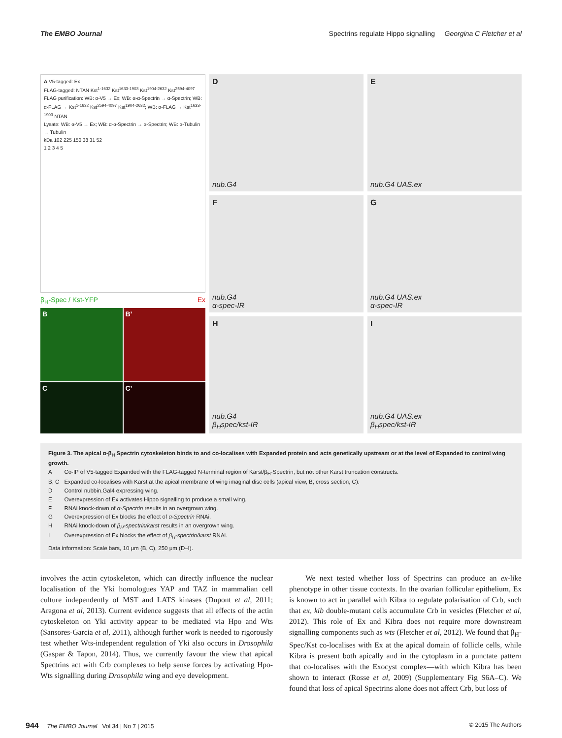The EMBO Journal Spectrins regulate Hippo signalling Georgina C Fletcher et al
A V5-tagged: Ex
FLAG-tagged: NTAN Kst<sup>1-1632</sup> Kst<sup>1633-1903</sup> Kst<sup>1904-2632</sup> Kst<sup>2594-4097</sup>
FLAG purification: WB: α-V5 → Ex; WB: α-α-Spectrin → α-Spectrin; WB: α-FLAG → Kst<sup>1-1632</sup> Kst<sup>2594-4097</sup> Kst<sup>1904-2632</sup>; WB: α-FLAG → Kst<sup>1633-1903</sup> NTAN
Lysate: WB: α-V5 → Ex; WB: α-α-Spectrin → α-Spectrin; WB: α-Tubulin → Tubulin
kDa 102 225 150 38 31 52
1 2 3 4 5
β<sub>H</sub>-Spec / Kst-YFP Ex
B
B’
C
C’
Dnub.G4
Enub.G4 UAS.ex
Fnub.G4
α-spec-IR
Gnub.G4 UAS.ex
α-spec-IR
Hnub.G4
β<sub>H</sub>spec/kst-IR
Inub.G4 UAS.ex
β<sub>H</sub>spec/kst-IR
Figure 3. The apical α-β<sub>H</sub> Spectrin cytoskeleton binds to and co-localises with Expanded protein and acts genetically upstream or at the level of Expanded to control wing growth.
| A | Co-IP of V5-tagged Expanded with the FLAG-tagged N-terminal region of Karst/β<sub>H</sub>-Spectrin, but not other Karst truncation constructs. |
| B, C | Expanded co-localises with Karst at the apical membrane of wing imaginal disc cells (apical view, B; cross section, C). |
| D | Control nubbin.Gal4 expressing wing. |
| E | Overexpression of Ex activates Hippo signalling to produce a small wing. |
| F | RNAi knock-down of α-Spectrin results in an overgrown wing. |
| G | Overexpression of Ex blocks the effect of α-Spectrin RNAi. |
| H | RNAi knock-down of β<sub>H</sub>-spectrin/karst results in an overgrown wing. |
| I | Overexpression of Ex blocks the effect of β<sub>H</sub>-spectrin/karst RNAi. |
Data information: Scale bars, 10 μm (B, C), 250 μm (D–I).
involves the actin cytoskeleton, which can directly influence the nuclear localisation of the Yki homologues YAP and TAZ in mammalian cell culture independently of MST and LATS kinases (Dupont et al, 2011; Aragona et al, 2013). Current evidence suggests that all effects of the actin cytoskeleton on Yki activity appear to be mediated via Hpo and Wts (Sansores-Garcia et al, 2011), although further work is needed to rigorously test whether Wts-independent regulation of Yki also occurs in Drosophila (Gaspar & Tapon, 2014). Thus, we currently favour the view that apical Spectrins act with Crb complexes to help sense forces by activating Hpo-Wts signalling during Drosophila wing and eye development.
We next tested whether loss of Spectrins can produce an ex-like phenotype in other tissue contexts. In the ovarian follicular epithelium, Ex is known to act in parallel with Kibra to regulate polarisation of Crb, such that ex, kib double-mutant cells accumulate Crb in vesicles (Fletcher et al, 2012). This role of Ex and Kibra does not require more downstream signalling components such as wts (Fletcher et al, 2012). We found that β<sub>H</sub>-Spec/Kst co-localises with Ex at the apical domain of follicle cells, while Kibra is present both apically and in the cytoplasm in a punctate pattern that co-localises with the Exocyst complex—with which Kibra has been shown to interact (Rosse et al, 2009) (Supplementary Fig S6A–C). We found that loss of apical Spectrins alone does not affect Crb, but loss of
944 The EMBO Journal Vol 34 | No 7 | 2015 © 2015 The Authors